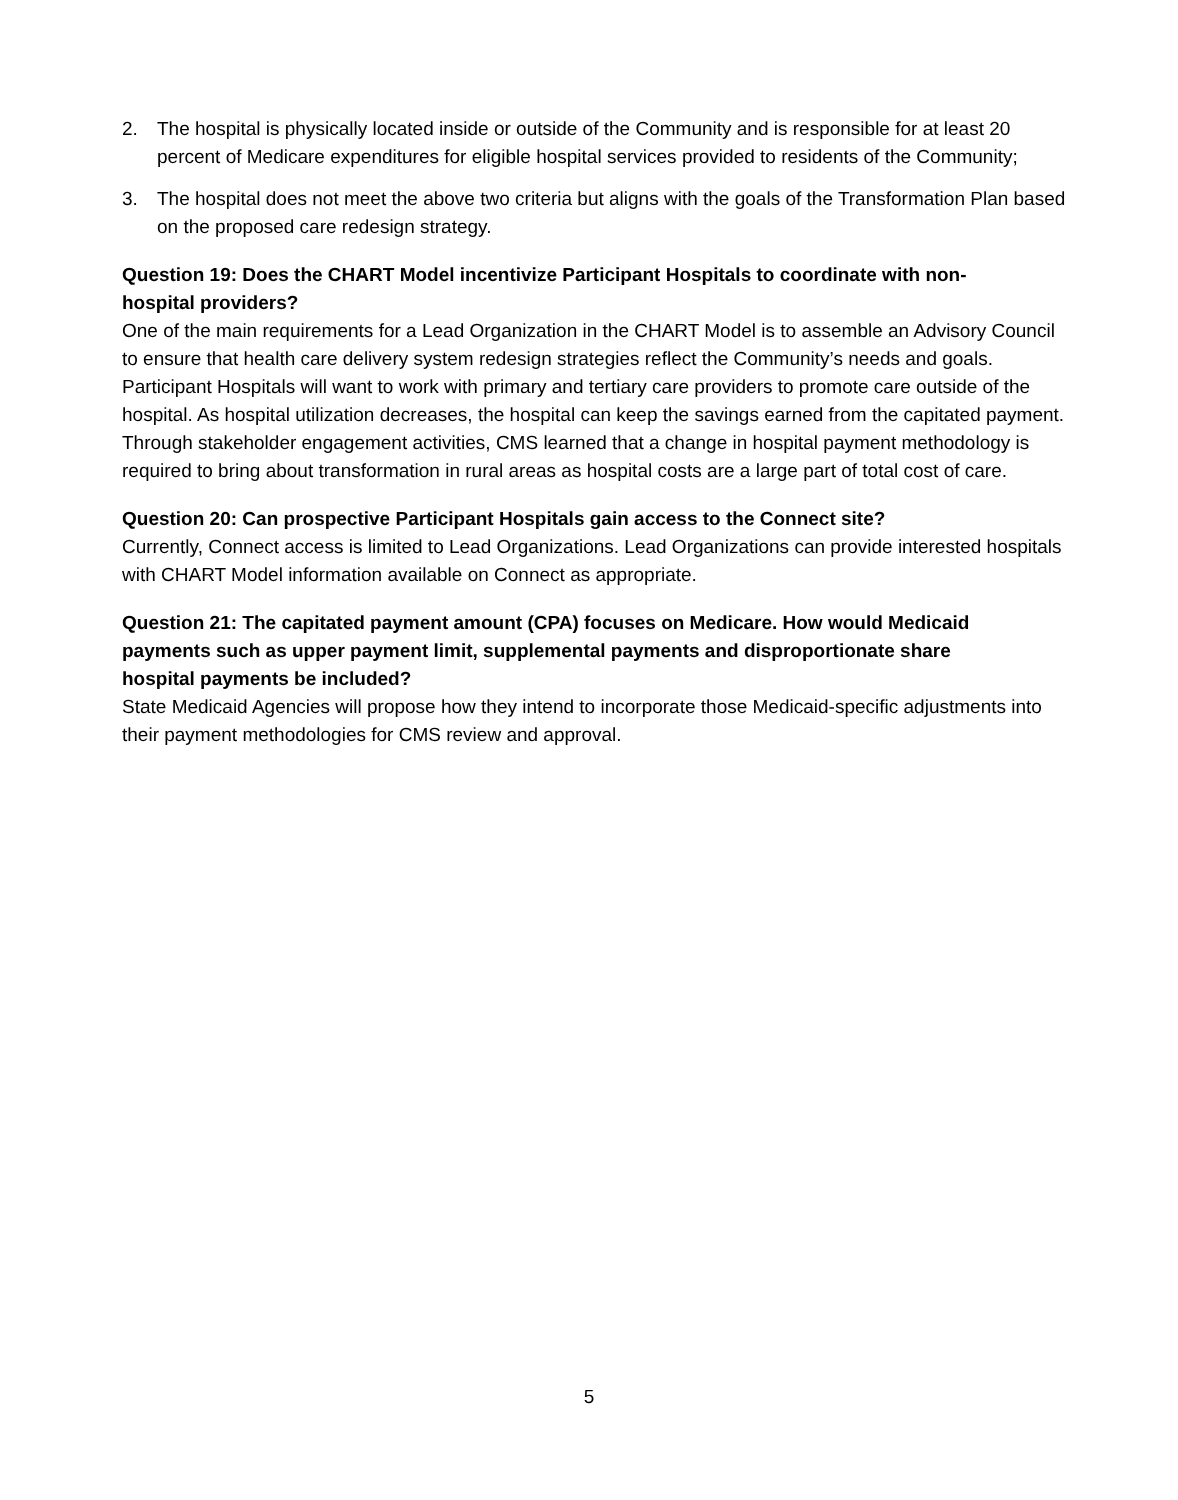2. The hospital is physically located inside or outside of the Community and is responsible for at least 20 percent of Medicare expenditures for eligible hospital services provided to residents of the Community;
3. The hospital does not meet the above two criteria but aligns with the goals of the Transformation Plan based on the proposed care redesign strategy.
Question 19: Does the CHART Model incentivize Participant Hospitals to coordinate with non-hospital providers?
One of the main requirements for a Lead Organization in the CHART Model is to assemble an Advisory Council to ensure that health care delivery system redesign strategies reflect the Community’s needs and goals. Participant Hospitals will want to work with primary and tertiary care providers to promote care outside of the hospital. As hospital utilization decreases, the hospital can keep the savings earned from the capitated payment. Through stakeholder engagement activities, CMS learned that a change in hospital payment methodology is required to bring about transformation in rural areas as hospital costs are a large part of total cost of care.
Question 20: Can prospective Participant Hospitals gain access to the Connect site?
Currently, Connect access is limited to Lead Organizations. Lead Organizations can provide interested hospitals with CHART Model information available on Connect as appropriate.
Question 21: The capitated payment amount (CPA) focuses on Medicare. How would Medicaid payments such as upper payment limit, supplemental payments and disproportionate share hospital payments be included?
State Medicaid Agencies will propose how they intend to incorporate those Medicaid-specific adjustments into their payment methodologies for CMS review and approval.
5